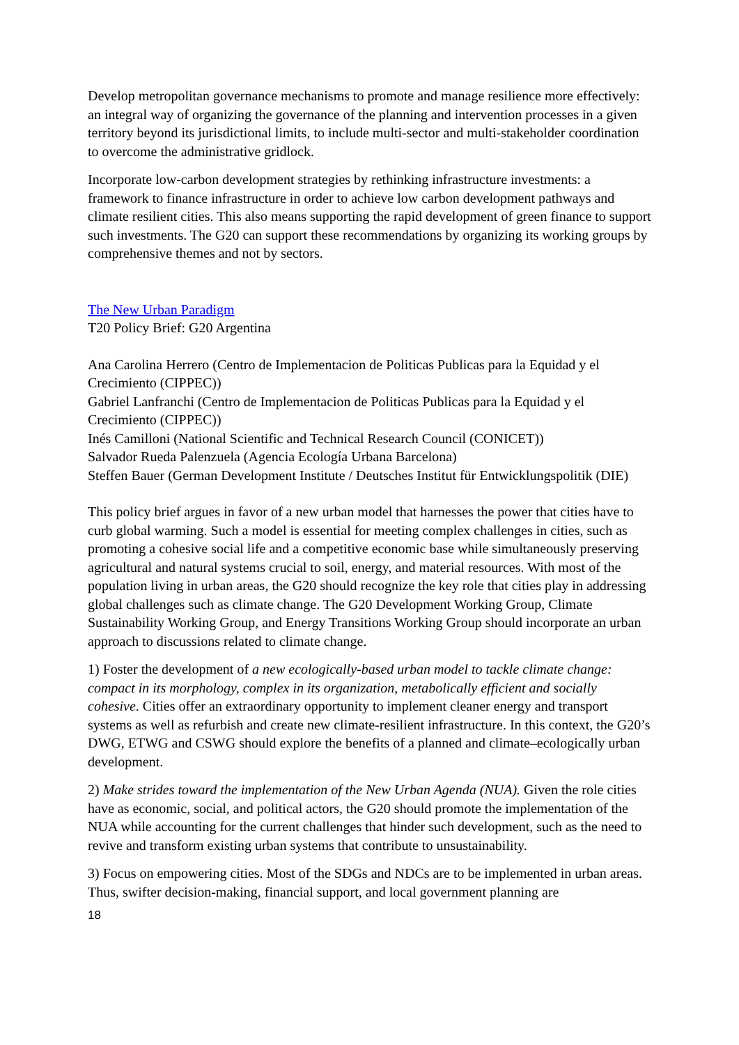Develop metropolitan governance mechanisms to promote and manage resilience more effectively: an integral way of organizing the governance of the planning and intervention processes in a given territory beyond its jurisdictional limits, to include multi-sector and multi-stakeholder coordination to overcome the administrative gridlock.
Incorporate low-carbon development strategies by rethinking infrastructure investments: a framework to finance infrastructure in order to achieve low carbon development pathways and climate resilient cities. This also means supporting the rapid development of green finance to support such investments. The G20 can support these recommendations by organizing its working groups by comprehensive themes and not by sectors.
The New Urban Paradigm
T20 Policy Brief: G20 Argentina
Ana Carolina Herrero (Centro de Implementacion de Politicas Publicas para la Equidad y el Crecimiento (CIPPEC))
Gabriel Lanfranchi (Centro de Implementacion de Politicas Publicas para la Equidad y el Crecimiento (CIPPEC))
Inés Camilloni (National Scientific and Technical Research Council (CONICET))
Salvador Rueda Palenzuela (Agencia Ecología Urbana Barcelona)
Steffen Bauer (German Development Institute / Deutsches Institut für Entwicklungspolitik (DIE)
This policy brief argues in favor of a new urban model that harnesses the power that cities have to curb global warming. Such a model is essential for meeting complex challenges in cities, such as promoting a cohesive social life and a competitive economic base while simultaneously preserving agricultural and natural systems crucial to soil, energy, and material resources. With most of the population living in urban areas, the G20 should recognize the key role that cities play in addressing global challenges such as climate change. The G20 Development Working Group, Climate Sustainability Working Group, and Energy Transitions Working Group should incorporate an urban approach to discussions related to climate change.
1) Foster the development of a new ecologically-based urban model to tackle climate change: compact in its morphology, complex in its organization, metabolically efficient and socially cohesive. Cities offer an extraordinary opportunity to implement cleaner energy and transport systems as well as refurbish and create new climate-resilient infrastructure. In this context, the G20’s DWG, ETWG and CSWG should explore the benefits of a planned and climate–ecologically urban development.
2) Make strides toward the implementation of the New Urban Agenda (NUA). Given the role cities have as economic, social, and political actors, the G20 should promote the implementation of the NUA while accounting for the current challenges that hinder such development, such as the need to revive and transform existing urban systems that contribute to unsustainability.
3) Focus on empowering cities. Most of the SDGs and NDCs are to be implemented in urban areas. Thus, swifter decision-making, financial support, and local government planning are
18